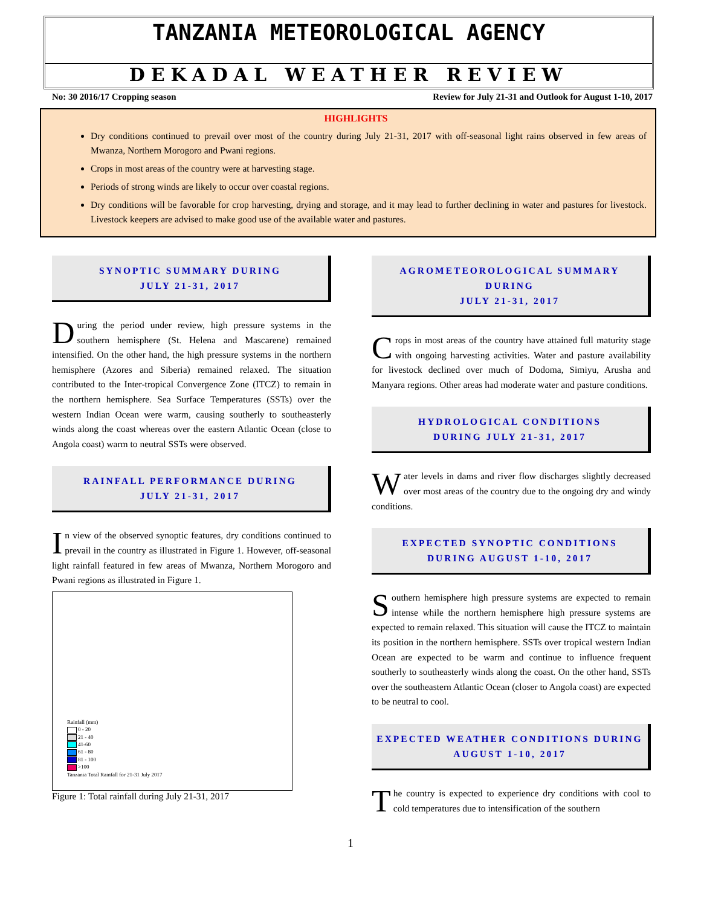TANZANIA METEOROLOGICAL AGENCY
DEKADAL WEATHER REVIEW
No: 30 2016/17 Cropping season Review for July 21-31 and Outlook for August 1-10, 2017
HIGHLIGHTS
Dry conditions continued to prevail over most of the country during July 21-31, 2017 with off-seasonal light rains observed in few areas of Mwanza, Northern Morogoro and Pwani regions.
Crops in most areas of the country were at harvesting stage.
Periods of strong winds are likely to occur over coastal regions.
Dry conditions will be favorable for crop harvesting, drying and storage, and it may lead to further declining in water and pastures for livestock. Livestock keepers are advised to make good use of the available water and pastures.
SYNOPTIC SUMMARY DURING
JULY 21-31, 2017
During the period under review, high pressure systems in the southern hemisphere (St. Helena and Mascarene) remained intensified. On the other hand, the high pressure systems in the northern hemisphere (Azores and Siberia) remained relaxed. The situation contributed to the Inter-tropical Convergence Zone (ITCZ) to remain in the northern hemisphere. Sea Surface Temperatures (SSTs) over the western Indian Ocean were warm, causing southerly to southeasterly winds along the coast whereas over the eastern Atlantic Ocean (close to Angola coast) warm to neutral SSTs were observed.
RAINFALL PERFORMANCE DURING
JULY 21-31, 2017
In view of the observed synoptic features, dry conditions continued to prevail in the country as illustrated in Figure 1. However, off-seasonal light rainfall featured in few areas of Mwanza, Northern Morogoro and Pwani regions as illustrated in Figure 1.
Rainfall (mm)
0 - 20
21 - 40
41-60
61 - 80
81 - 100
>100
Tanzania Total Rainfall for 21-31 July 2017
Figure 1: Total rainfall during July 21-31, 2017
AGROMETEOROLOGICAL SUMMARY DURING
JULY 21-31, 2017
Crops in most areas of the country have attained full maturity stage with ongoing harvesting activities. Water and pasture availability for livestock declined over much of Dodoma, Simiyu, Arusha and Manyara regions. Other areas had moderate water and pasture conditions.
HYDROLOGICAL CONDITIONS
DURING JULY 21-31, 2017
Water levels in dams and river flow discharges slightly decreased over most areas of the country due to the ongoing dry and windy conditions.
EXPECTED SYNOPTIC CONDITIONS
DURING AUGUST 1-10, 2017
Southern hemisphere high pressure systems are expected to remain intense while the northern hemisphere high pressure systems are expected to remain relaxed. This situation will cause the ITCZ to maintain its position in the northern hemisphere. SSTs over tropical western Indian Ocean are expected to be warm and continue to influence frequent southerly to southeasterly winds along the coast. On the other hand, SSTs over the southeastern Atlantic Ocean (closer to Angola coast) are expected to be neutral to cool.
EXPECTED WEATHER CONDITIONS DURING
AUGUST 1-10, 2017
The country is expected to experience dry conditions with cool to cold temperatures due to intensification of the southern
1